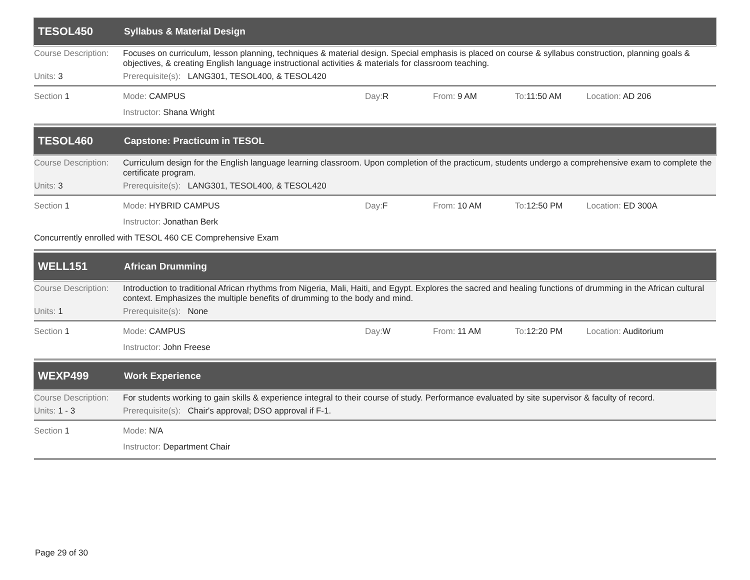TESOL450 Syllabus & Material Design
Course Description: Focuses on curriculum, lesson planning, techniques & material design. Special emphasis is placed on course & syllabus construction, planning goals & objectives, & creating English language instructional activities & materials for classroom teaching.
Units: 3 Prerequisite(s): LANG301, TESOL400, & TESOL420
Section 1 Mode: CAMPUS Day: R From: 9 AM To: 11:50 AM Location: AD 206
Instructor: Shana Wright
TESOL460 Capstone: Practicum in TESOL
Course Description: Curriculum design for the English language learning classroom. Upon completion of the practicum, students undergo a comprehensive exam to complete the certificate program.
Units: 3 Prerequisite(s): LANG301, TESOL400, & TESOL420
Section 1 Mode: HYBRID CAMPUS Day: F From: 10 AM To: 12:50 PM Location: ED 300A
Instructor: Jonathan Berk
Concurrently enrolled with TESOL 460 CE Comprehensive Exam
WELL151 African Drumming
Course Description: Introduction to traditional African rhythms from Nigeria, Mali, Haiti, and Egypt. Explores the sacred and healing functions of drumming in the African cultural context. Emphasizes the multiple benefits of drumming to the body and mind.
Units: 1 Prerequisite(s): None
Section 1 Mode: CAMPUS Day: W From: 11 AM To: 12:20 PM Location: Auditorium
Instructor: John Freese
WEXP499 Work Experience
Course Description: For students working to gain skills & experience integral to their course of study. Performance evaluated by site supervisor & faculty of record.
Units: 1 - 3 Prerequisite(s): Chair's approval; DSO approval if F-1.
Section 1 Mode: N/A
Instructor: Department Chair
Page 29 of 30